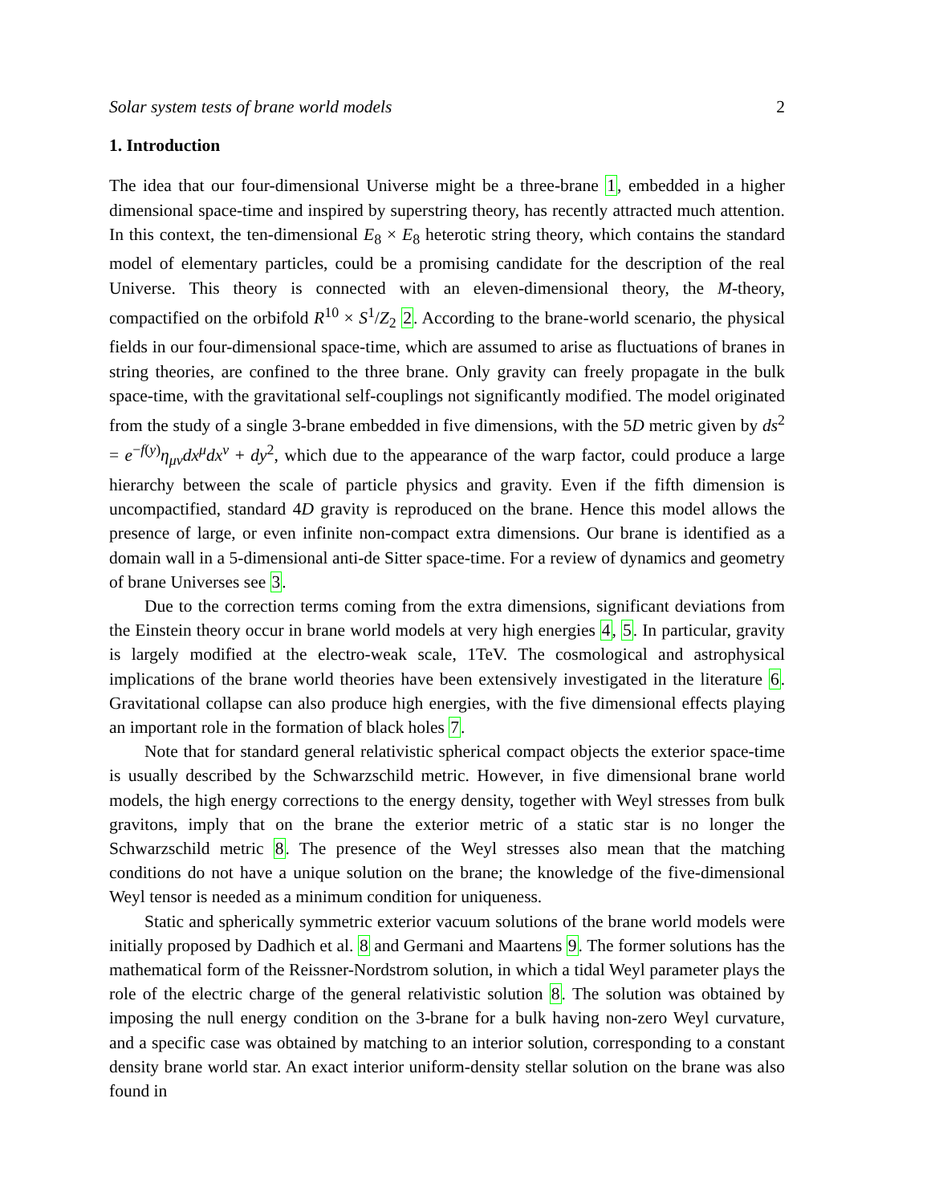Solar system tests of brane world models 2
1. Introduction
The idea that our four-dimensional Universe might be a three-brane 1, embedded in a higher dimensional space-time and inspired by superstring theory, has recently attracted much attention. In this context, the ten-dimensional E<sub>8</sub> × E<sub>8</sub> heterotic string theory, which contains the standard model of elementary particles, could be a promising candidate for the description of the real Universe. This theory is connected with an eleven-dimensional theory, the M-theory, compactified on the orbifold R<sup>10</sup> × S<sup>1</sup>/Z<sub>2</sub> 2. According to the brane-world scenario, the physical fields in our four-dimensional space-time, which are assumed to arise as fluctuations of branes in string theories, are confined to the three brane. Only gravity can freely propagate in the bulk space-time, with the gravitational self-couplings not significantly modified. The model originated from the study of a single 3-brane embedded in five dimensions, with the 5D metric given by ds<sup>2</sup> = e<sup>−f(y)</sup>η<sub>μν</sub>dx<sup>μ</sup>dx<sup>ν</sup> + dy<sup>2</sup>, which due to the appearance of the warp factor, could produce a large hierarchy between the scale of particle physics and gravity. Even if the fifth dimension is uncompactified, standard 4D gravity is reproduced on the brane. Hence this model allows the presence of large, or even infinite non-compact extra dimensions. Our brane is identified as a domain wall in a 5-dimensional anti-de Sitter space-time. For a review of dynamics and geometry of brane Universes see 3.
Due to the correction terms coming from the extra dimensions, significant deviations from the Einstein theory occur in brane world models at very high energies 4, 5. In particular, gravity is largely modified at the electro-weak scale, 1TeV. The cosmological and astrophysical implications of the brane world theories have been extensively investigated in the literature 6. Gravitational collapse can also produce high energies, with the five dimensional effects playing an important role in the formation of black holes 7.
Note that for standard general relativistic spherical compact objects the exterior space-time is usually described by the Schwarzschild metric. However, in five dimensional brane world models, the high energy corrections to the energy density, together with Weyl stresses from bulk gravitons, imply that on the brane the exterior metric of a static star is no longer the Schwarzschild metric 8. The presence of the Weyl stresses also mean that the matching conditions do not have a unique solution on the brane; the knowledge of the five-dimensional Weyl tensor is needed as a minimum condition for uniqueness.
Static and spherically symmetric exterior vacuum solutions of the brane world models were initially proposed by Dadhich et al. 8 and Germani and Maartens 9. The former solutions has the mathematical form of the Reissner-Nordstrom solution, in which a tidal Weyl parameter plays the role of the electric charge of the general relativistic solution 8. The solution was obtained by imposing the null energy condition on the 3-brane for a bulk having non-zero Weyl curvature, and a specific case was obtained by matching to an interior solution, corresponding to a constant density brane world star. An exact interior uniform-density stellar solution on the brane was also found in